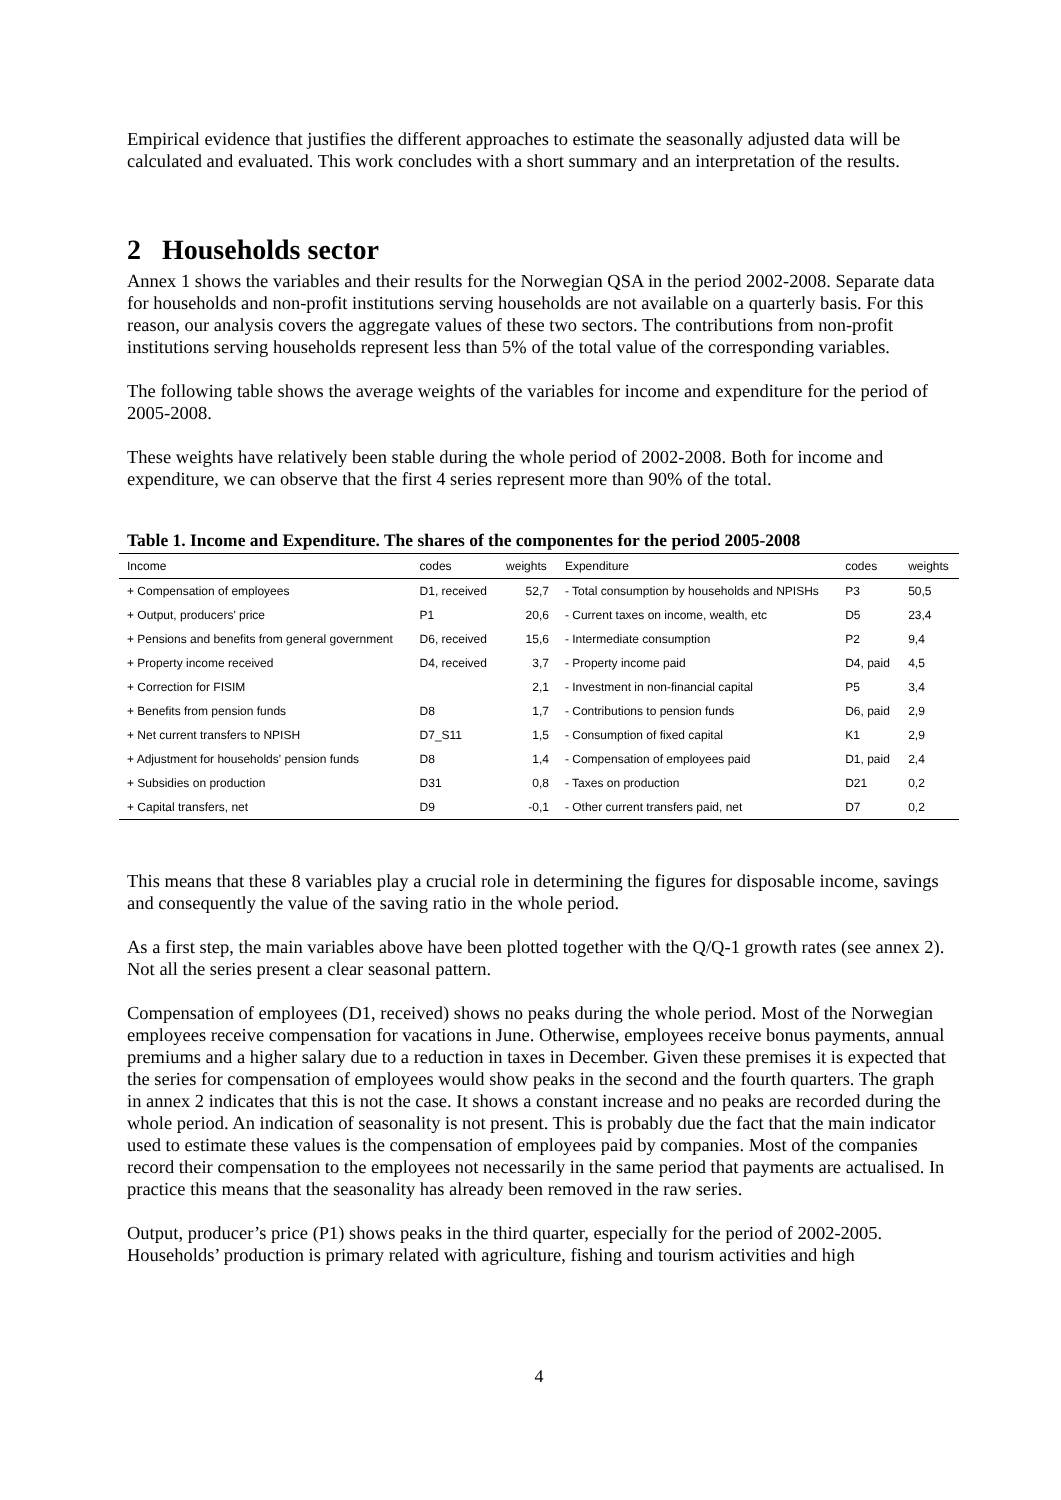Empirical evidence that justifies the different approaches to estimate the seasonally adjusted data will be calculated and evaluated. This work concludes with a short summary and an interpretation of the results.
2 Households sector
Annex 1 shows the variables and their results for the Norwegian QSA in the period 2002-2008. Separate data for households and non-profit institutions serving households are not available on a quarterly basis. For this reason, our analysis covers the aggregate values of these two sectors. The contributions from non-profit institutions serving households represent less than 5% of the total value of the corresponding variables.
The following table shows the average weights of the variables for income and expenditure for the period of 2005-2008.
These weights have relatively been stable during the whole period of 2002-2008. Both for income and expenditure, we can observe that the first 4 series represent more than 90% of the total.
Table 1. Income and Expenditure. The shares of the componentes for the period 2005-2008
| Income | codes | weights | Expenditure | codes | weights |
| --- | --- | --- | --- | --- | --- |
| + Compensation of employees | D1, received | 52,7 | - Total consumption by households and NPISHs | P3 | 50,5 |
| + Output, producers' price | P1 | 20,6 | - Current taxes on income, wealth, etc | D5 | 23,4 |
| + Pensions and benefits from general government | D6, received | 15,6 | - Intermediate consumption | P2 | 9,4 |
| + Property income received | D4, received | 3,7 | - Property income paid | D4, paid | 4,5 |
| + Correction for FISIM | | 2,1 | - Investment in non-financial capital | P5 | 3,4 |
| + Benefits from pension funds | D8 | 1,7 | - Contributions to pension funds | D6, paid | 2,9 |
| + Net current transfers to NPISH | D7_S11 | 1,5 | - Consumption of fixed capital | K1 | 2,9 |
| + Adjustment for households' pension funds | D8 | 1,4 | - Compensation of employees paid | D1, paid | 2,4 |
| + Subsidies on production | D31 | 0,8 | - Taxes on production | D21 | 0,2 |
| + Capital transfers, net | D9 | -0,1 | - Other current transfers paid, net | D7 | 0,2 |
This means that these 8 variables play a crucial role in determining the figures for disposable income, savings and consequently the value of the saving ratio in the whole period.
As a first step, the main variables above have been plotted together with the Q/Q-1 growth rates (see annex 2). Not all the series present a clear seasonal pattern.
Compensation of employees (D1, received) shows no peaks during the whole period. Most of the Norwegian employees receive compensation for vacations in June. Otherwise, employees receive bonus payments, annual premiums and a higher salary due to a reduction in taxes in December. Given these premises it is expected that the series for compensation of employees would show peaks in the second and the fourth quarters. The graph in annex 2 indicates that this is not the case. It shows a constant increase and no peaks are recorded during the whole period. An indication of seasonality is not present. This is probably due the fact that the main indicator used to estimate these values is the compensation of employees paid by companies. Most of the companies record their compensation to the employees not necessarily in the same period that payments are actualised. In practice this means that the seasonality has already been removed in the raw series.
Output, producer’s price (P1) shows peaks in the third quarter, especially for the period of 2002-2005. Households’ production is primary related with agriculture, fishing and tourism activities and high
4